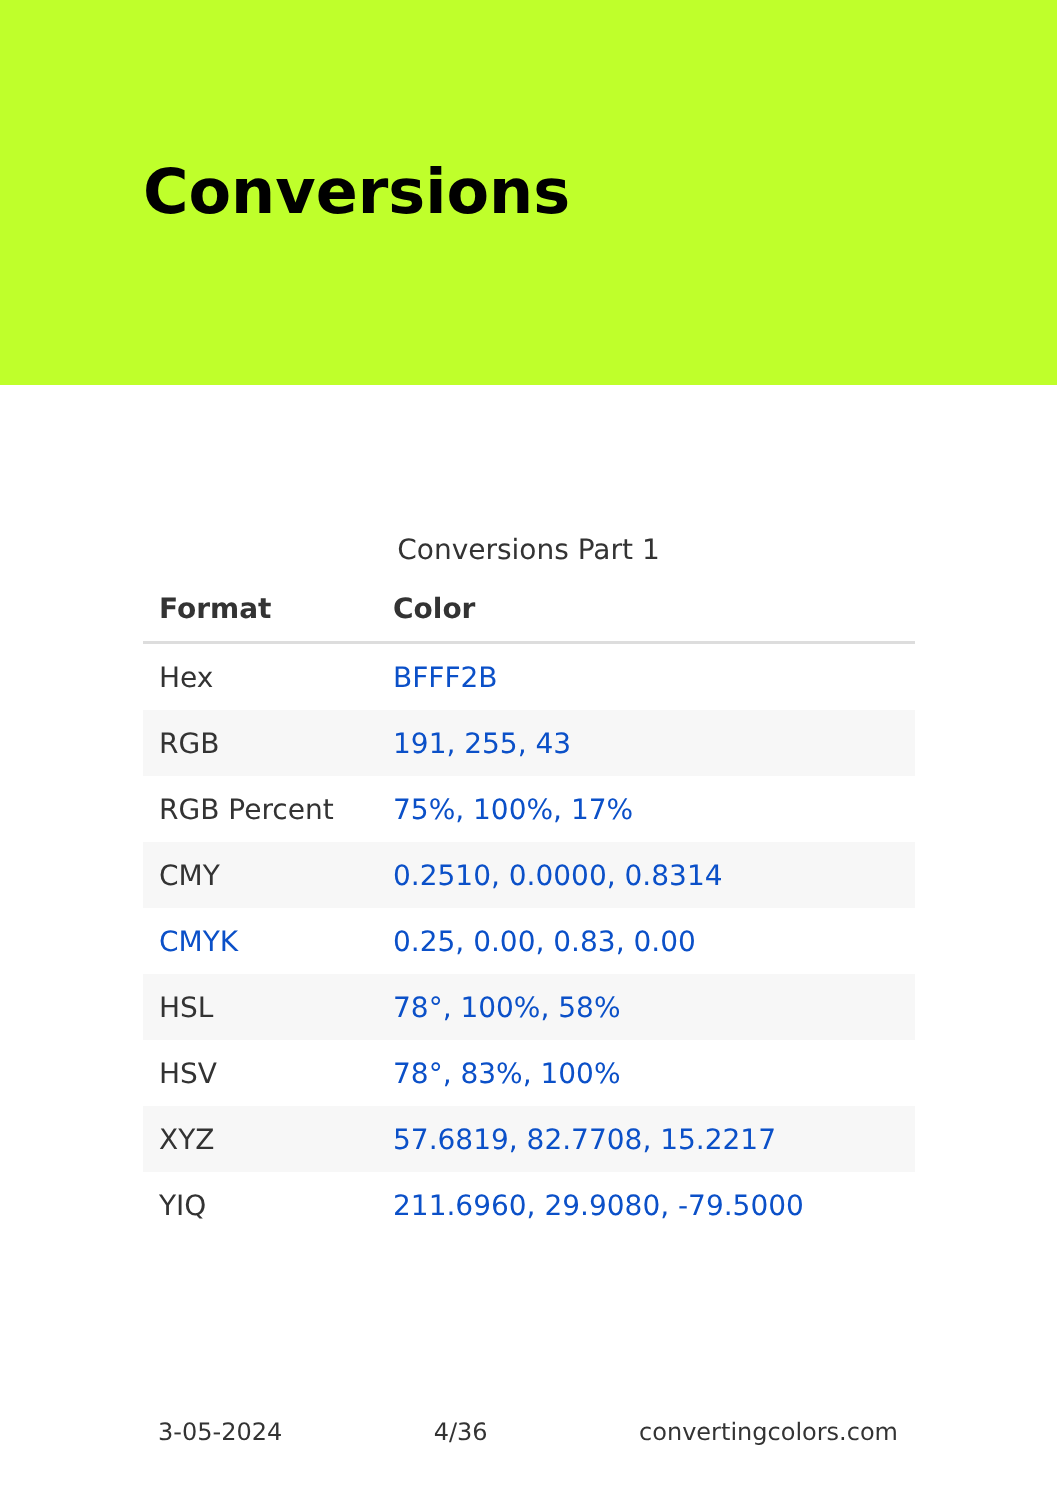Conversions
Conversions Part 1
| Format | Color |
| --- | --- |
| Hex | BFFF2B |
| RGB | 191, 255, 43 |
| RGB Percent | 75%, 100%, 17% |
| CMY | 0.2510, 0.0000, 0.8314 |
| CMYK | 0.25, 0.00, 0.83, 0.00 |
| HSL | 78°, 100%, 58% |
| HSV | 78°, 83%, 100% |
| XYZ | 57.6819, 82.7708, 15.2217 |
| YIQ | 211.6960, 29.9080, -79.5000 |
3-05-2024 4/36 convertingcolors.com